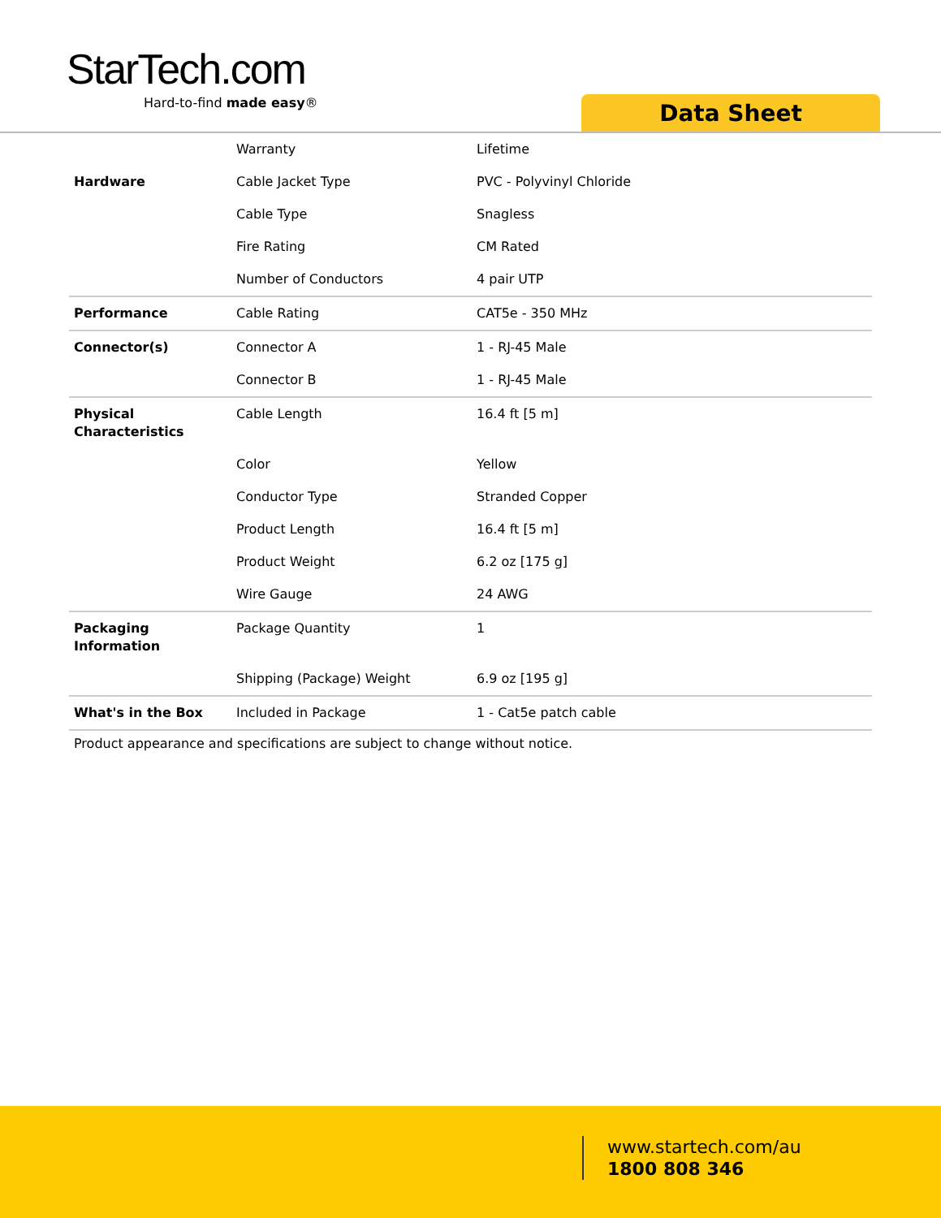StarTech.com
Hard-to-find made easy®
Data Sheet
| | Warranty | Lifetime |
| Hardware | Cable Jacket Type | PVC - Polyvinyl Chloride |
| | Cable Type | Snagless |
| | Fire Rating | CM Rated |
| | Number of Conductors | 4 pair UTP |
| Performance | Cable Rating | CAT5e - 350 MHz |
| Connector(s) | Connector A | 1 - RJ-45 Male |
| | Connector B | 1 - RJ-45 Male |
| Physical Characteristics | Cable Length | 16.4 ft [5 m] |
| | Color | Yellow |
| | Conductor Type | Stranded Copper |
| | Product Length | 16.4 ft [5 m] |
| | Product Weight | 6.2 oz [175 g] |
| | Wire Gauge | 24 AWG |
| Packaging Information | Package Quantity | 1 |
| | Shipping (Package) Weight | 6.9 oz [195 g] |
| What's in the Box | Included in Package | 1 - Cat5e patch cable |
Product appearance and specifications are subject to change without notice.
www.startech.com/au
1800 808 346